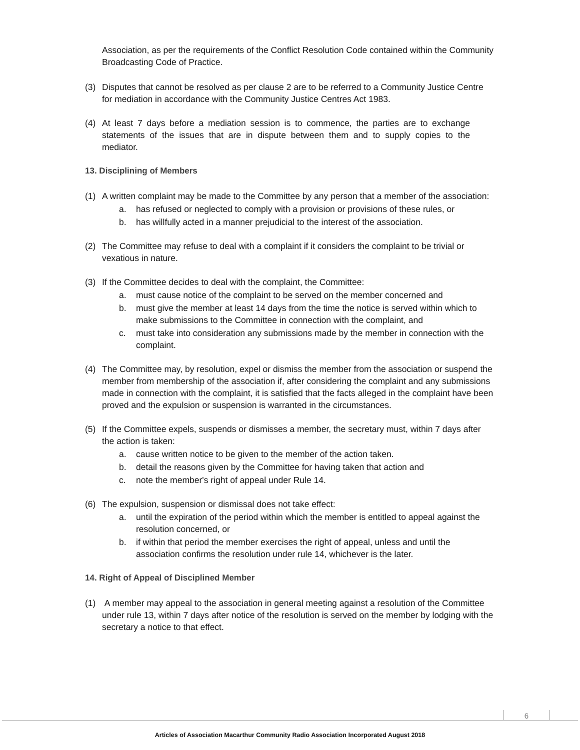Association, as per the requirements of the Conflict Resolution Code contained within the Community Broadcasting Code of Practice.
(3) Disputes that cannot be resolved as per clause 2 are to be referred to a Community Justice Centre for mediation in accordance with the Community Justice Centres Act 1983.
(4) At least 7 days before a mediation session is to commence, the parties are to exchange statements of the issues that are in dispute between them and to supply copies to the mediator.
13. Disciplining of Members
(1) A written complaint may be made to the Committee by any person that a member of the association:
a. has refused or neglected to comply with a provision or provisions of these rules, or
b. has willfully acted in a manner prejudicial to the interest of the association.
(2) The Committee may refuse to deal with a complaint if it considers the complaint to be trivial or vexatious in nature.
(3) If the Committee decides to deal with the complaint, the Committee:
a. must cause notice of the complaint to be served on the member concerned and
b. must give the member at least 14 days from the time the notice is served within which to make submissions to the Committee in connection with the complaint, and
c. must take into consideration any submissions made by the member in connection with the complaint.
(4) The Committee may, by resolution, expel or dismiss the member from the association or suspend the member from membership of the association if, after considering the complaint and any submissions made in connection with the complaint, it is satisfied that the facts alleged in the complaint have been proved and the expulsion or suspension is warranted in the circumstances.
(5) If the Committee expels, suspends or dismisses a member, the secretary must, within 7 days after the action is taken:
a. cause written notice to be given to the member of the action taken.
b. detail the reasons given by the Committee for having taken that action and
c. note the member's right of appeal under Rule 14.
(6) The expulsion, suspension or dismissal does not take effect:
a. until the expiration of the period within which the member is entitled to appeal against the resolution concerned, or
b. if within that period the member exercises the right of appeal, unless and until the association confirms the resolution under rule 14, whichever is the later.
14. Right of Appeal of Disciplined Member
(1) A member may appeal to the association in general meeting against a resolution of the Committee under rule 13, within 7 days after notice of the resolution is served on the member by lodging with the secretary a notice to that effect.
6
Articles of Association Macarthur Community Radio Association Incorporated August 2018